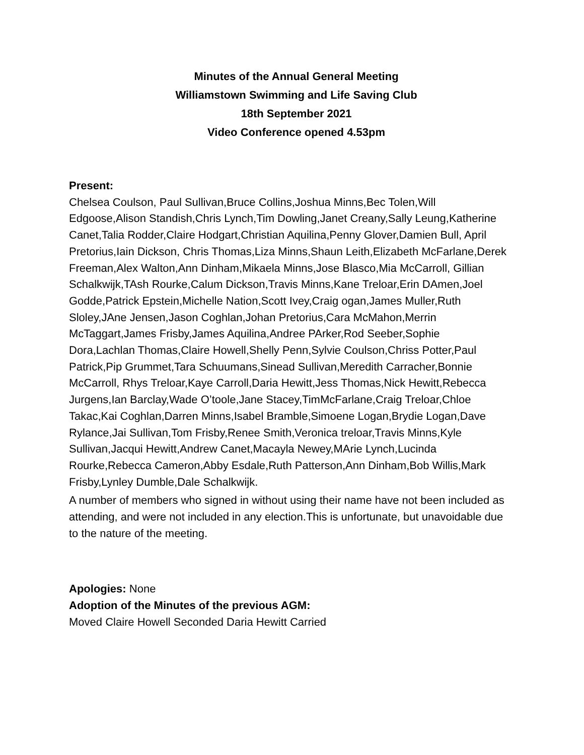Minutes of the Annual General Meeting
Williamstown Swimming and Life Saving Club
18th September 2021
Video Conference opened 4.53pm
Present:
Chelsea Coulson, Paul Sullivan,Bruce Collins,Joshua Minns,Bec Tolen,Will Edgoose,Alison Standish,Chris Lynch,Tim Dowling,Janet Creany,Sally Leung,Katherine Canet,Talia Rodder,Claire Hodgart,Christian Aquilina,Penny Glover,Damien Bull, April Pretorius,Iain Dickson, Chris Thomas,Liza Minns,Shaun Leith,Elizabeth McFarlane,Derek Freeman,Alex Walton,Ann Dinham,Mikaela Minns,Jose Blasco,Mia McCarroll, Gillian Schalkwijk,TAsh Rourke,Calum Dickson,Travis Minns,Kane Treloar,Erin DAmen,Joel Godde,Patrick Epstein,Michelle Nation,Scott Ivey,Craig ogan,James Muller,Ruth Sloley,JAne Jensen,Jason Coghlan,Johan Pretorius,Cara McMahon,Merrin McTaggart,James Frisby,James Aquilina,Andree PArker,Rod Seeber,Sophie Dora,Lachlan Thomas,Claire Howell,Shelly Penn,Sylvie Coulson,Chriss Potter,Paul Patrick,Pip Grummet,Tara Schuumans,Sinead Sullivan,Meredith Carracher,Bonnie McCarroll, Rhys Treloar,Kaye Carroll,Daria Hewitt,Jess Thomas,Nick Hewitt,Rebecca Jurgens,Ian Barclay,Wade O’toole,Jane Stacey,TimMcFarlane,Craig Treloar,Chloe Takac,Kai Coghlan,Darren Minns,Isabel Bramble,Simoene Logan,Brydie Logan,Dave Rylance,Jai Sullivan,Tom Frisby,Renee Smith,Veronica treloar,Travis Minns,Kyle Sullivan,Jacqui Hewitt,Andrew Canet,Macayla Newey,MArie Lynch,Lucinda Rourke,Rebecca Cameron,Abby Esdale,Ruth Patterson,Ann Dinham,Bob Willis,Mark Frisby,Lynley Dumble,Dale Schalkwijk.
A number of members who signed in without using their name have not been included as attending, and were not included in any election.This is unfortunate, but unavoidable due to the nature of the meeting.
Apologies: None
Adoption of the Minutes of the previous AGM:
Moved Claire Howell Seconded Daria Hewitt Carried